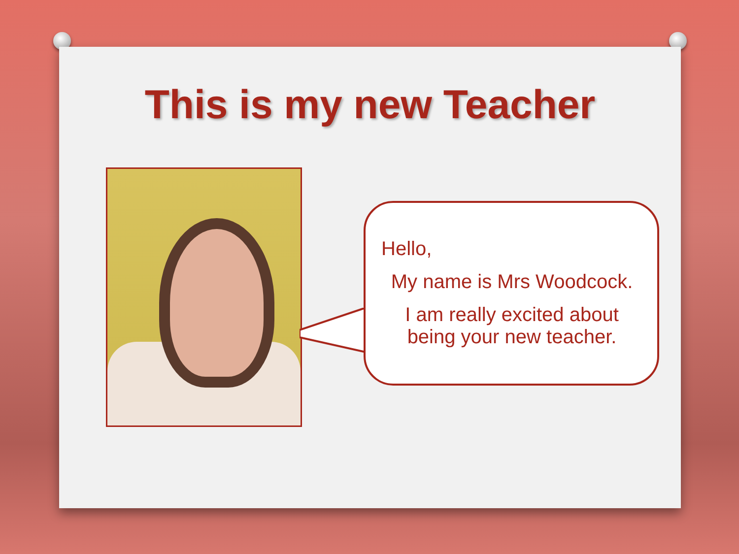This is my new Teacher
Hello,
My name is Mrs Woodcock.
I am really excited about being your new teacher.